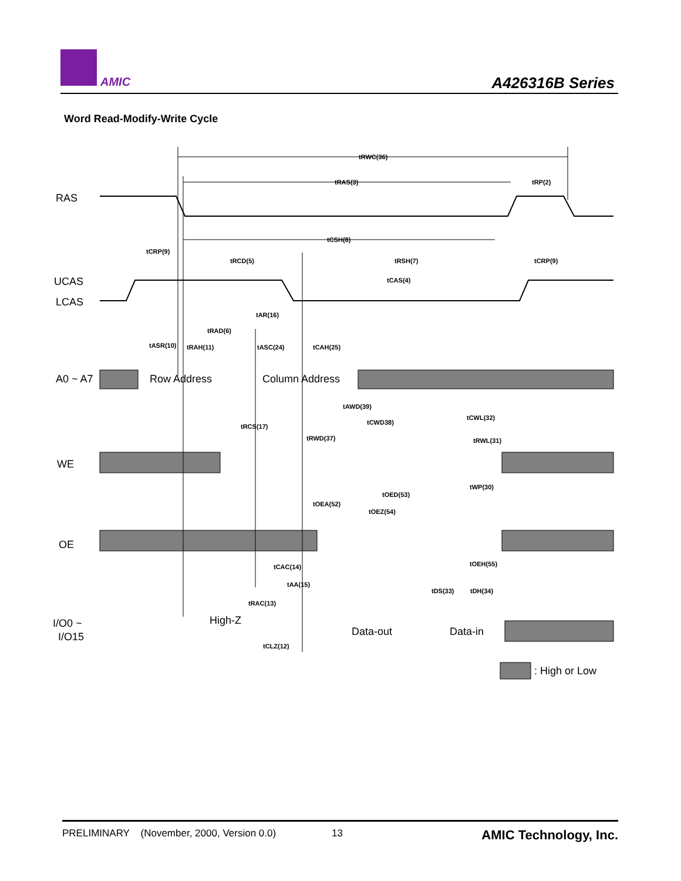AMIC A426316B Series
Word Read-Modify-Write Cycle
RAS
UCAS
LCAS
A0 ~ A7
Row Address
Column Address
WE
OE
High-Z
I/O0 ~
I/O15
Data-out
Data-in
: High or Low
tRWC(36)
tRAS(3)
tRP(2)
tCSH(8)
tCRP(9)
tRCD(5)
tRSH(7)
tCRP(9)
tCAS(4)
tAR(16)
tRAD(6)
tASR(10)
tRAH(11)
tASC(24)
tCAH(25)
tAWD(39)
tCWL(32)
tCWD38)
tRCS(17)
tRWD(37)
tRWL(31)
tWP(30)
tOED(53)
tOEA(52)
tOEZ(54)
tCAC(14)
tOEH(55)
tAA(15)
tDS(33)
tDH(34)
tRAC(13)
tCLZ(12)
PRELIMINARY (November, 2000, Version 0.0) 13 AMIC Technology, Inc.